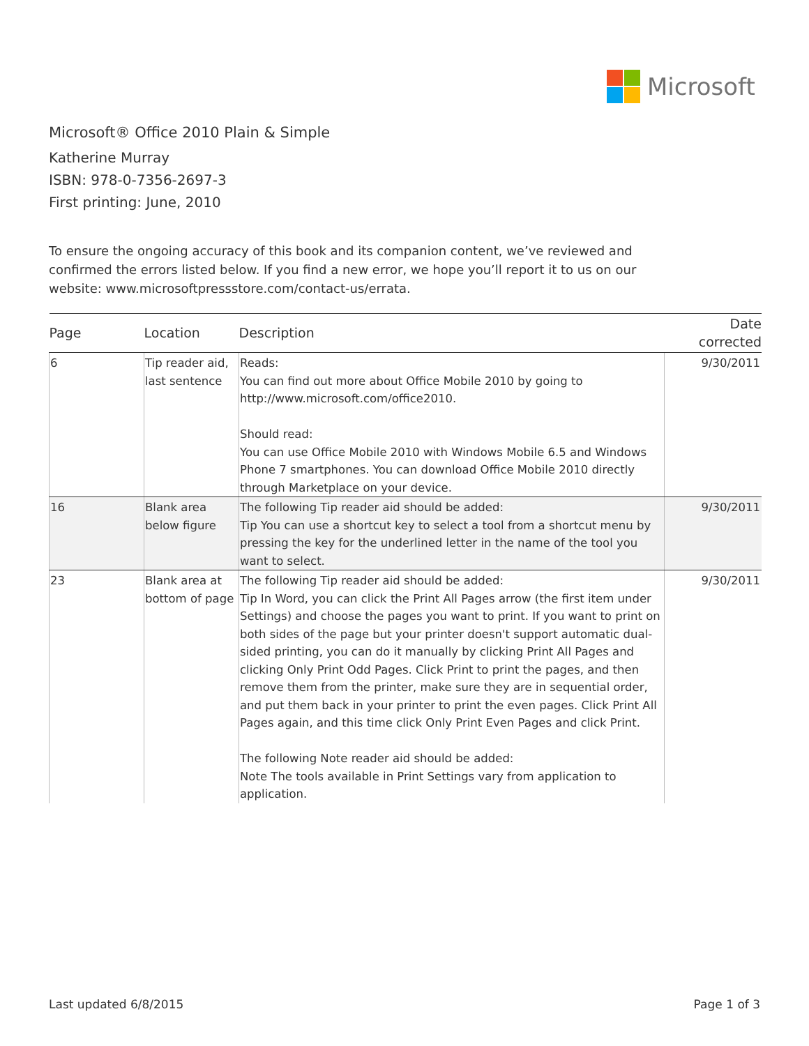Microsoft
Microsoft® Office 2010 Plain & Simple
Katherine Murray
ISBN: 978-0-7356-2697-3
First printing: June, 2010
To ensure the ongoing accuracy of this book and its companion content, we’ve reviewed and confirmed the errors listed below. If you find a new error, we hope you’ll report it to us on our website: www.microsoftpressstore.com/contact-us/errata.
| Page | Location | Description | Date corrected |
| --- | --- | --- | --- |
| 6 | Tip reader aid, last sentence | Reads: You can find out more about Office Mobile 2010 by going to http://www.microsoft.com/office2010. Should read: You can use Office Mobile 2010 with Windows Mobile 6.5 and Windows Phone 7 smartphones. You can download Office Mobile 2010 directly through Marketplace on your device. | 9/30/2011 |
| 16 | Blank area below figure | The following Tip reader aid should be added: Tip You can use a shortcut key to select a tool from a shortcut menu by pressing the key for the underlined letter in the name of the tool you want to select. | 9/30/2011 |
| 23 | Blank area at bottom of page | The following Tip reader aid should be added: Tip In Word, you can click the Print All Pages arrow (the first item under Settings) and choose the pages you want to print. If you want to print on both sides of the page but your printer doesn't support automatic dual-sided printing, you can do it manually by clicking Print All Pages and clicking Only Print Odd Pages. Click Print to print the pages, and then remove them from the printer, make sure they are in sequential order, and put them back in your printer to print the even pages. Click Print All Pages again, and this time click Only Print Even Pages and click Print. The following Note reader aid should be added: Note The tools available in Print Settings vary from application to application. | 9/30/2011 |
Last updated 6/8/2015 Page 1 of 3